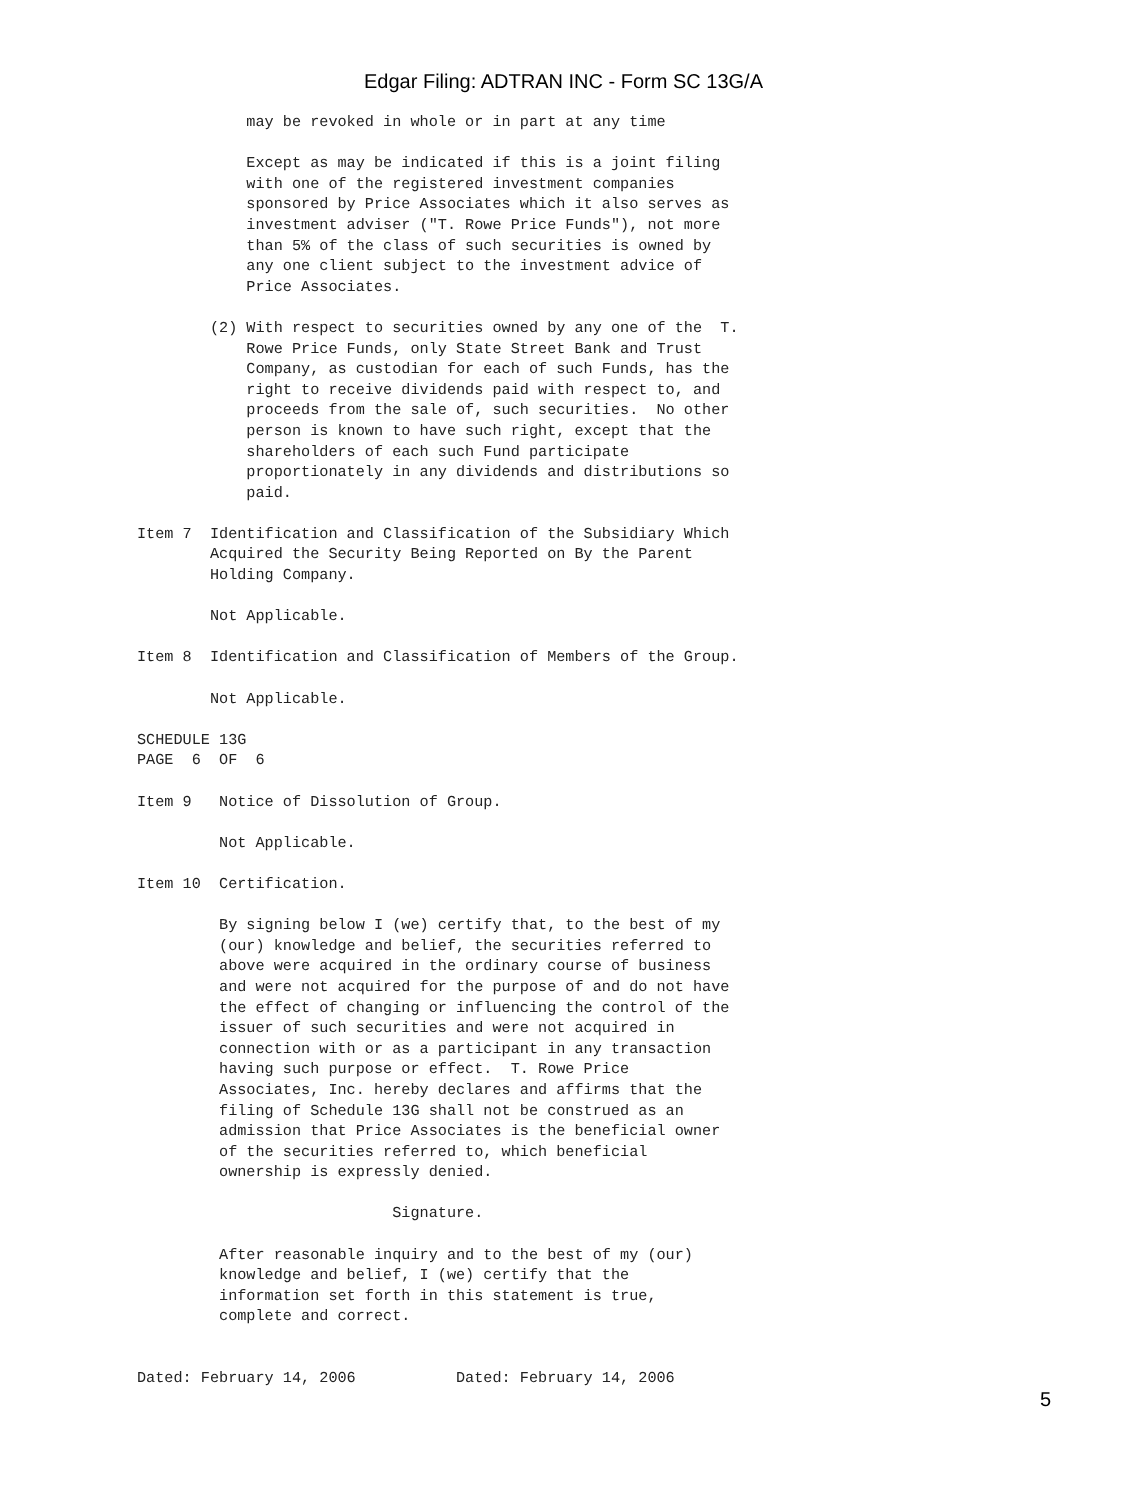Edgar Filing: ADTRAN INC - Form SC 13G/A
            may be revoked in whole or in part at any time

            Except as may be indicated if this is a joint filing
            with one of the registered investment companies
            sponsored by Price Associates which it also serves as
            investment adviser ("T. Rowe Price Funds"), not more
            than 5% of the class of such securities is owned by
            any one client subject to the investment advice of
            Price Associates.

        (2) With respect to securities owned by any one of the  T.
            Rowe Price Funds, only State Street Bank and Trust
            Company, as custodian for each of such Funds, has the
            right to receive dividends paid with respect to, and
            proceeds from the sale of, such securities.  No other
            person is known to have such right, except that the
            shareholders of each such Fund participate
            proportionately in any dividends and distributions so
            paid.

Item 7  Identification and Classification of the Subsidiary Which
        Acquired the Security Being Reported on By the Parent
        Holding Company.

        Not Applicable.

Item 8  Identification and Classification of Members of the Group.

        Not Applicable.

SCHEDULE 13G
PAGE  6  OF  6

Item 9   Notice of Dissolution of Group.

         Not Applicable.

Item 10  Certification.

         By signing below I (we) certify that, to the best of my
         (our) knowledge and belief, the securities referred to
         above were acquired in the ordinary course of business
         and were not acquired for the purpose of and do not have
         the effect of changing or influencing the control of the
         issuer of such securities and were not acquired in
         connection with or as a participant in any transaction
         having such purpose or effect.  T. Rowe Price
         Associates, Inc. hereby declares and affirms that the
         filing of Schedule 13G shall not be construed as an
         admission that Price Associates is the beneficial owner
         of the securities referred to, which beneficial
         ownership is expressly denied.

                            Signature.

         After reasonable inquiry and to the best of my (our)
         knowledge and belief, I (we) certify that the
         information set forth in this statement is true,
         complete and correct.


Dated: February 14, 2006           Dated: February 14, 2006
5